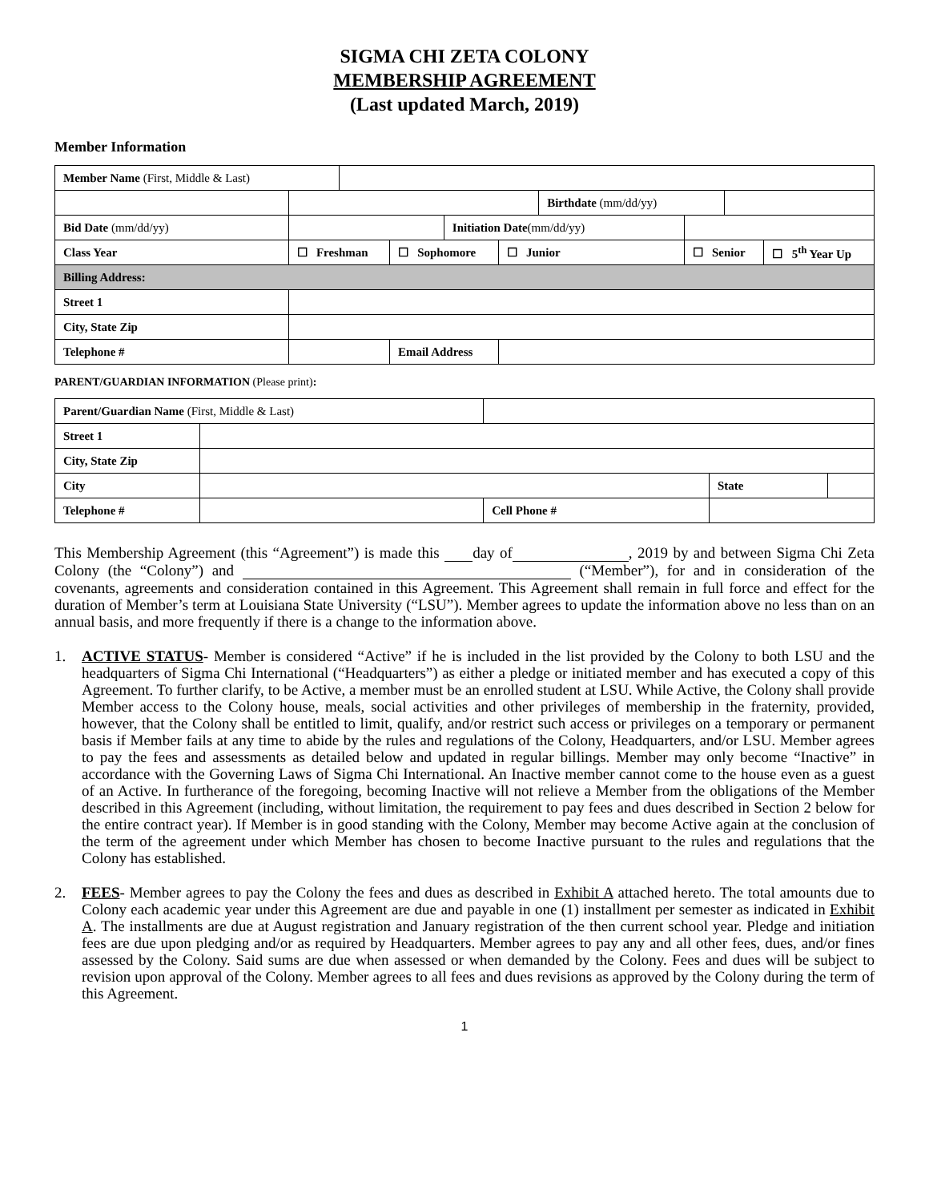SIGMA CHI ZETA COLONY
MEMBERSHIP AGREEMENT
(Last updated March, 2019)
Member Information
| Member Name (First, Middle & Last) | | | | | | | | | |
| | | | | | | Birthdate (mm/dd/yy) | | | |
| Bid Date (mm/dd/yy) | | | | Initiation Date (mm/dd/yy) | | | | | |
| Class Year | ☐ Freshman | | ☐ Sophomore | | ☐ Junior | | ☐ Senior | | ☐ 5<sup>th</sup> Year Up |
| Billing Address: | | | | | | | | | |
| Street 1 | | | | | | | | | |
| City, State Zip | | | | | | | | | |
| Telephone # | | | Email Address | | | | | | |
PARENT/GUARDIAN INFORMATION (Please print):
| Parent/Guardian Name (First, Middle & Last) | | | | | |
| Street 1 | | | | | |
| City, State Zip | | | | | |
| City | | | | State | |
| Telephone # | | | Cell Phone # | | |
This Membership Agreement (this “Agreement”) is made this day of , 2019 by and between Sigma Chi Zeta Colony (the “Colony”) and (“Member”), for and in consideration of the covenants, agreements and consideration contained in this Agreement. This Agreement shall remain in full force and effect for the duration of Member’s term at Louisiana State University (“LSU”). Member agrees to update the information above no less than on an annual basis, and more frequently if there is a change to the information above.
1. ACTIVE STATUS- Member is considered “Active” if he is included in the list provided by the Colony to both LSU and the headquarters of Sigma Chi International (“Headquarters”) as either a pledge or initiated member and has executed a copy of this Agreement. To further clarify, to be Active, a member must be an enrolled student at LSU. While Active, the Colony shall provide Member access to the Colony house, meals, social activities and other privileges of membership in the fraternity, provided, however, that the Colony shall be entitled to limit, qualify, and/or restrict such access or privileges on a temporary or permanent basis if Member fails at any time to abide by the rules and regulations of the Colony, Headquarters, and/or LSU. Member agrees to pay the fees and assessments as detailed below and updated in regular billings. Member may only become “Inactive” in accordance with the Governing Laws of Sigma Chi International. An Inactive member cannot come to the house even as a guest of an Active. In furtherance of the foregoing, becoming Inactive will not relieve a Member from the obligations of the Member described in this Agreement (including, without limitation, the requirement to pay fees and dues described in Section 2 below for the entire contract year). If Member is in good standing with the Colony, Member may become Active again at the conclusion of the term of the agreement under which Member has chosen to become Inactive pursuant to the rules and regulations that the Colony has established.
2. FEES- Member agrees to pay the Colony the fees and dues as described in Exhibit A attached hereto. The total amounts due to Colony each academic year under this Agreement are due and payable in one (1) installment per semester as indicated in Exhibit A. The installments are due at August registration and January registration of the then current school year. Pledge and initiation fees are due upon pledging and/or as required by Headquarters. Member agrees to pay any and all other fees, dues, and/or fines assessed by the Colony. Said sums are due when assessed or when demanded by the Colony. Fees and dues will be subject to revision upon approval of the Colony. Member agrees to all fees and dues revisions as approved by the Colony during the term of this Agreement.
1